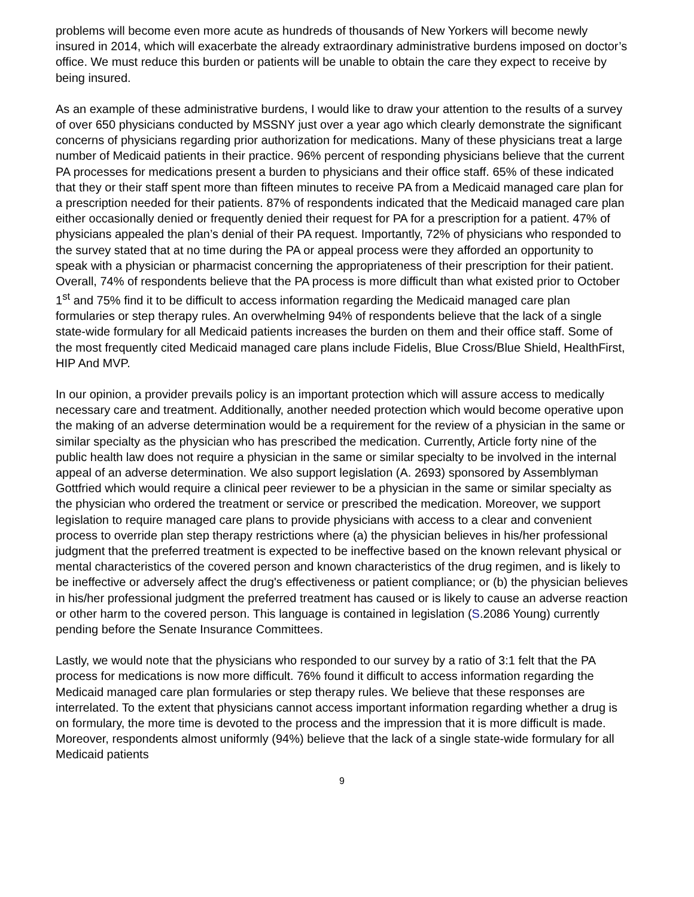problems will become even more acute as hundreds of thousands of New Yorkers will become newly insured in 2014, which will exacerbate the already extraordinary administrative burdens imposed on doctor’s office. We must reduce this burden or patients will be unable to obtain the care they expect to receive by being insured.
As an example of these administrative burdens, I would like to draw your attention to the results of a survey of over 650 physicians conducted by MSSNY just over a year ago which clearly demonstrate the significant concerns of physicians regarding prior authorization for medications. Many of these physicians treat a large number of Medicaid patients in their practice. 96% percent of responding physicians believe that the current PA processes for medications present a burden to physicians and their office staff. 65% of these indicated that they or their staff spent more than fifteen minutes to receive PA from a Medicaid managed care plan for a prescription needed for their patients. 87% of respondents indicated that the Medicaid managed care plan either occasionally denied or frequently denied their request for PA for a prescription for a patient. 47% of physicians appealed the plan’s denial of their PA request. Importantly, 72% of physicians who responded to the survey stated that at no time during the PA or appeal process were they afforded an opportunity to speak with a physician or pharmacist concerning the appropriateness of their prescription for their patient. Overall, 74% of respondents believe that the PA process is more difficult than what existed prior to October 1<sup>st</sup> and 75% find it to be difficult to access information regarding the Medicaid managed care plan formularies or step therapy rules. An overwhelming 94% of respondents believe that the lack of a single state-wide formulary for all Medicaid patients increases the burden on them and their office staff. Some of the most frequently cited Medicaid managed care plans include Fidelis, Blue Cross/Blue Shield, HealthFirst, HIP And MVP.
In our opinion, a provider prevails policy is an important protection which will assure access to medically necessary care and treatment. Additionally, another needed protection which would become operative upon the making of an adverse determination would be a requirement for the review of a physician in the same or similar specialty as the physician who has prescribed the medication. Currently, Article forty nine of the public health law does not require a physician in the same or similar specialty to be involved in the internal appeal of an adverse determination. We also support legislation (A. 2693) sponsored by Assemblyman Gottfried which would require a clinical peer reviewer to be a physician in the same or similar specialty as the physician who ordered the treatment or service or prescribed the medication. Moreover, we support legislation to require managed care plans to provide physicians with access to a clear and convenient process to override plan step therapy restrictions where (a) the physician believes in his/her professional judgment that the preferred treatment is expected to be ineffective based on the known relevant physical or mental characteristics of the covered person and known characteristics of the drug regimen, and is likely to be ineffective or adversely affect the drug's effectiveness or patient compliance; or (b) the physician believes in his/her professional judgment the preferred treatment has caused or is likely to cause an adverse reaction or other harm to the covered person. This language is contained in legislation (S.2086 Young) currently pending before the Senate Insurance Committees.
Lastly, we would note that the physicians who responded to our survey by a ratio of 3:1 felt that the PA process for medications is now more difficult. 76% found it difficult to access information regarding the Medicaid managed care plan formularies or step therapy rules. We believe that these responses are interrelated. To the extent that physicians cannot access important information regarding whether a drug is on formulary, the more time is devoted to the process and the impression that it is more difficult is made. Moreover, respondents almost uniformly (94%) believe that the lack of a single state-wide formulary for all Medicaid patients
9